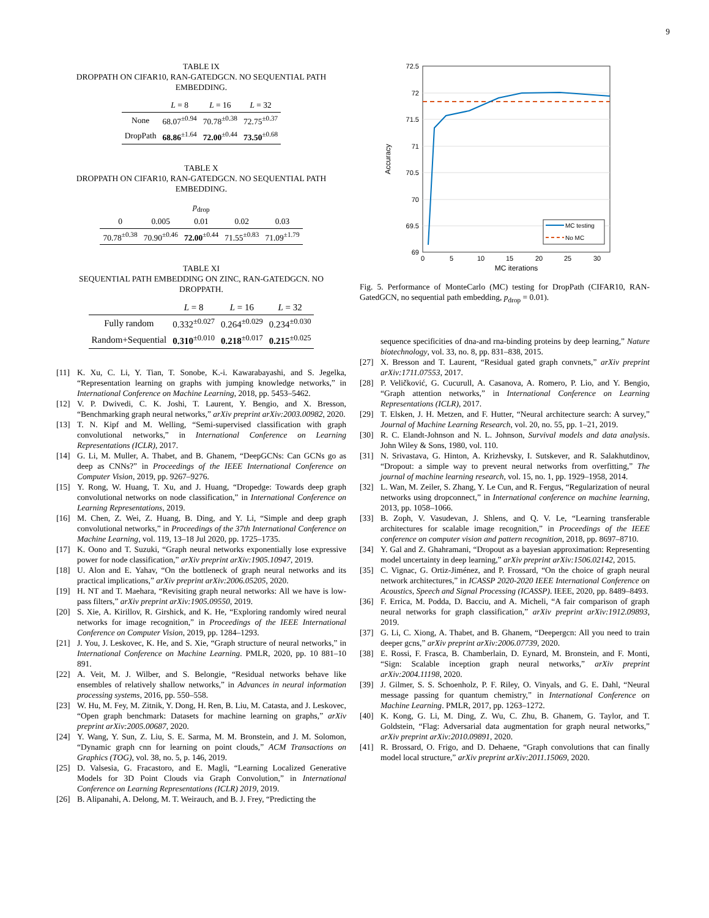9
TABLE IX
DROPPATH ON CIFAR10, RAN-GATEDGCN. NO SEQUENTIAL PATH EMBEDDING.
| | L = 8 | L = 16 | L = 32 |
| --- | --- | --- | --- |
| None | 68.07<sup>±0.94</sup> | 70.78<sup>±0.38</sup> | 72.75<sup>±0.37</sup> |
| DropPath | 68.86<sup>±1.64</sup> | 72.00<sup>±0.44</sup> | 73.50<sup>±0.68</sup> |
TABLE X
DROPPATH ON CIFAR10, RAN-GATEDGCN. NO SEQUENTIAL PATH EMBEDDING.
| p<sub>drop</sub> | | | | |
| --- | --- | --- | --- | --- |
| 0 | 0.005 | 0.01 | 0.02 | 0.03 |
| 70.78<sup>±0.38</sup> | 70.90<sup>±0.46</sup> | 72.00<sup>±0.44</sup> | 71.55<sup>±0.83</sup> | 71.09<sup>±1.79</sup> |
TABLE XI
SEQUENTIAL PATH EMBEDDING ON ZINC, RAN-GATEDGCN. NO DROPPATH.
| | L = 8 | L = 16 | L = 32 |
| --- | --- | --- | --- |
| Fully random | 0.332<sup>±0.027</sup> | 0.264<sup>±0.029</sup> | 0.234<sup>±0.030</sup> |
| Random+Sequential | 0.310<sup>±0.010</sup> | 0.218<sup>±0.017</sup> | 0.215<sup>±0.025</sup> |
[11] K. Xu, C. Li, Y. Tian, T. Sonobe, K.-i. Kawarabayashi, and S. Jegelka, “Representation learning on graphs with jumping knowledge networks,” in International Conference on Machine Learning, 2018, pp. 5453–5462.
[12] V. P. Dwivedi, C. K. Joshi, T. Laurent, Y. Bengio, and X. Bresson, “Benchmarking graph neural networks,” arXiv preprint arXiv:2003.00982, 2020.
[13] T. N. Kipf and M. Welling, “Semi-supervised classification with graph convolutional networks,” in International Conference on Learning Representations (ICLR), 2017.
[14] G. Li, M. Muller, A. Thabet, and B. Ghanem, “DeepGCNs: Can GCNs go as deep as CNNs?” in Proceedings of the IEEE International Conference on Computer Vision, 2019, pp. 9267–9276.
[15] Y. Rong, W. Huang, T. Xu, and J. Huang, “Dropedge: Towards deep graph convolutional networks on node classification,” in International Conference on Learning Representations, 2019.
[16] M. Chen, Z. Wei, Z. Huang, B. Ding, and Y. Li, “Simple and deep graph convolutional networks,” in Proceedings of the 37th International Conference on Machine Learning, vol. 119, 13–18 Jul 2020, pp. 1725–1735.
[17] K. Oono and T. Suzuki, “Graph neural networks exponentially lose expressive power for node classification,” arXiv preprint arXiv:1905.10947, 2019.
[18] U. Alon and E. Yahav, “On the bottleneck of graph neural networks and its practical implications,” arXiv preprint arXiv:2006.05205, 2020.
[19] H. NT and T. Maehara, “Revisiting graph neural networks: All we have is low-pass filters,” arXiv preprint arXiv:1905.09550, 2019.
[20] S. Xie, A. Kirillov, R. Girshick, and K. He, “Exploring randomly wired neural networks for image recognition,” in Proceedings of the IEEE International Conference on Computer Vision, 2019, pp. 1284–1293.
[21] J. You, J. Leskovec, K. He, and S. Xie, “Graph structure of neural networks,” in International Conference on Machine Learning. PMLR, 2020, pp. 10 881–10 891.
[22] A. Veit, M. J. Wilber, and S. Belongie, “Residual networks behave like ensembles of relatively shallow networks,” in Advances in neural information processing systems, 2016, pp. 550–558.
[23] W. Hu, M. Fey, M. Zitnik, Y. Dong, H. Ren, B. Liu, M. Catasta, and J. Leskovec, “Open graph benchmark: Datasets for machine learning on graphs,” arXiv preprint arXiv:2005.00687, 2020.
[24] Y. Wang, Y. Sun, Z. Liu, S. E. Sarma, M. M. Bronstein, and J. M. Solomon, “Dynamic graph cnn for learning on point clouds,” ACM Transactions on Graphics (TOG), vol. 38, no. 5, p. 146, 2019.
[25] D. Valsesia, G. Fracastoro, and E. Magli, “Learning Localized Generative Models for 3D Point Clouds via Graph Convolution,” in International Conference on Learning Representations (ICLR) 2019, 2019.
[26] B. Alipanahi, A. Delong, M. T. Weirauch, and B. J. Frey, “Predicting the
72.5
72
71.5
71
70.5
70
69.5
69
0
5
10
15
20
25
30
MC iterations
Accuracy
MC testing
No MC
Fig. 5. Performance of MonteCarlo (MC) testing for DropPath (CIFAR10, RAN-GatedGCN, no sequential path embedding, p<sub>drop</sub> = 0.01).
sequence specificities of dna-and rna-binding proteins by deep learning,” Nature biotechnology, vol. 33, no. 8, pp. 831–838, 2015.
[27] X. Bresson and T. Laurent, “Residual gated graph convnets,” arXiv preprint arXiv:1711.07553, 2017.
[28] P. Veličković, G. Cucurull, A. Casanova, A. Romero, P. Lio, and Y. Bengio, “Graph attention networks,” in International Conference on Learning Representations (ICLR), 2017.
[29] T. Elsken, J. H. Metzen, and F. Hutter, “Neural architecture search: A survey,” Journal of Machine Learning Research, vol. 20, no. 55, pp. 1–21, 2019.
[30] R. C. Elandt-Johnson and N. L. Johnson, Survival models and data analysis. John Wiley & Sons, 1980, vol. 110.
[31] N. Srivastava, G. Hinton, A. Krizhevsky, I. Sutskever, and R. Salakhutdinov, “Dropout: a simple way to prevent neural networks from overfitting,” The journal of machine learning research, vol. 15, no. 1, pp. 1929–1958, 2014.
[32] L. Wan, M. Zeiler, S. Zhang, Y. Le Cun, and R. Fergus, “Regularization of neural networks using dropconnect,” in International conference on machine learning, 2013, pp. 1058–1066.
[33] B. Zoph, V. Vasudevan, J. Shlens, and Q. V. Le, “Learning transferable architectures for scalable image recognition,” in Proceedings of the IEEE conference on computer vision and pattern recognition, 2018, pp. 8697–8710.
[34] Y. Gal and Z. Ghahramani, “Dropout as a bayesian approximation: Representing model uncertainty in deep learning,” arXiv preprint arXiv:1506.02142, 2015.
[35] C. Vignac, G. Ortiz-Jiménez, and P. Frossard, “On the choice of graph neural network architectures,” in ICASSP 2020-2020 IEEE International Conference on Acoustics, Speech and Signal Processing (ICASSP). IEEE, 2020, pp. 8489–8493.
[36] F. Errica, M. Podda, D. Bacciu, and A. Micheli, “A fair comparison of graph neural networks for graph classification,” arXiv preprint arXiv:1912.09893, 2019.
[37] G. Li, C. Xiong, A. Thabet, and B. Ghanem, “Deepergcn: All you need to train deeper gcns,” arXiv preprint arXiv:2006.07739, 2020.
[38] E. Rossi, F. Frasca, B. Chamberlain, D. Eynard, M. Bronstein, and F. Monti, “Sign: Scalable inception graph neural networks,” arXiv preprint arXiv:2004.11198, 2020.
[39] J. Gilmer, S. S. Schoenholz, P. F. Riley, O. Vinyals, and G. E. Dahl, “Neural message passing for quantum chemistry,” in International Conference on Machine Learning. PMLR, 2017, pp. 1263–1272.
[40] K. Kong, G. Li, M. Ding, Z. Wu, C. Zhu, B. Ghanem, G. Taylor, and T. Goldstein, “Flag: Adversarial data augmentation for graph neural networks,” arXiv preprint arXiv:2010.09891, 2020.
[41] R. Brossard, O. Frigo, and D. Dehaene, “Graph convolutions that can finally model local structure,” arXiv preprint arXiv:2011.15069, 2020.